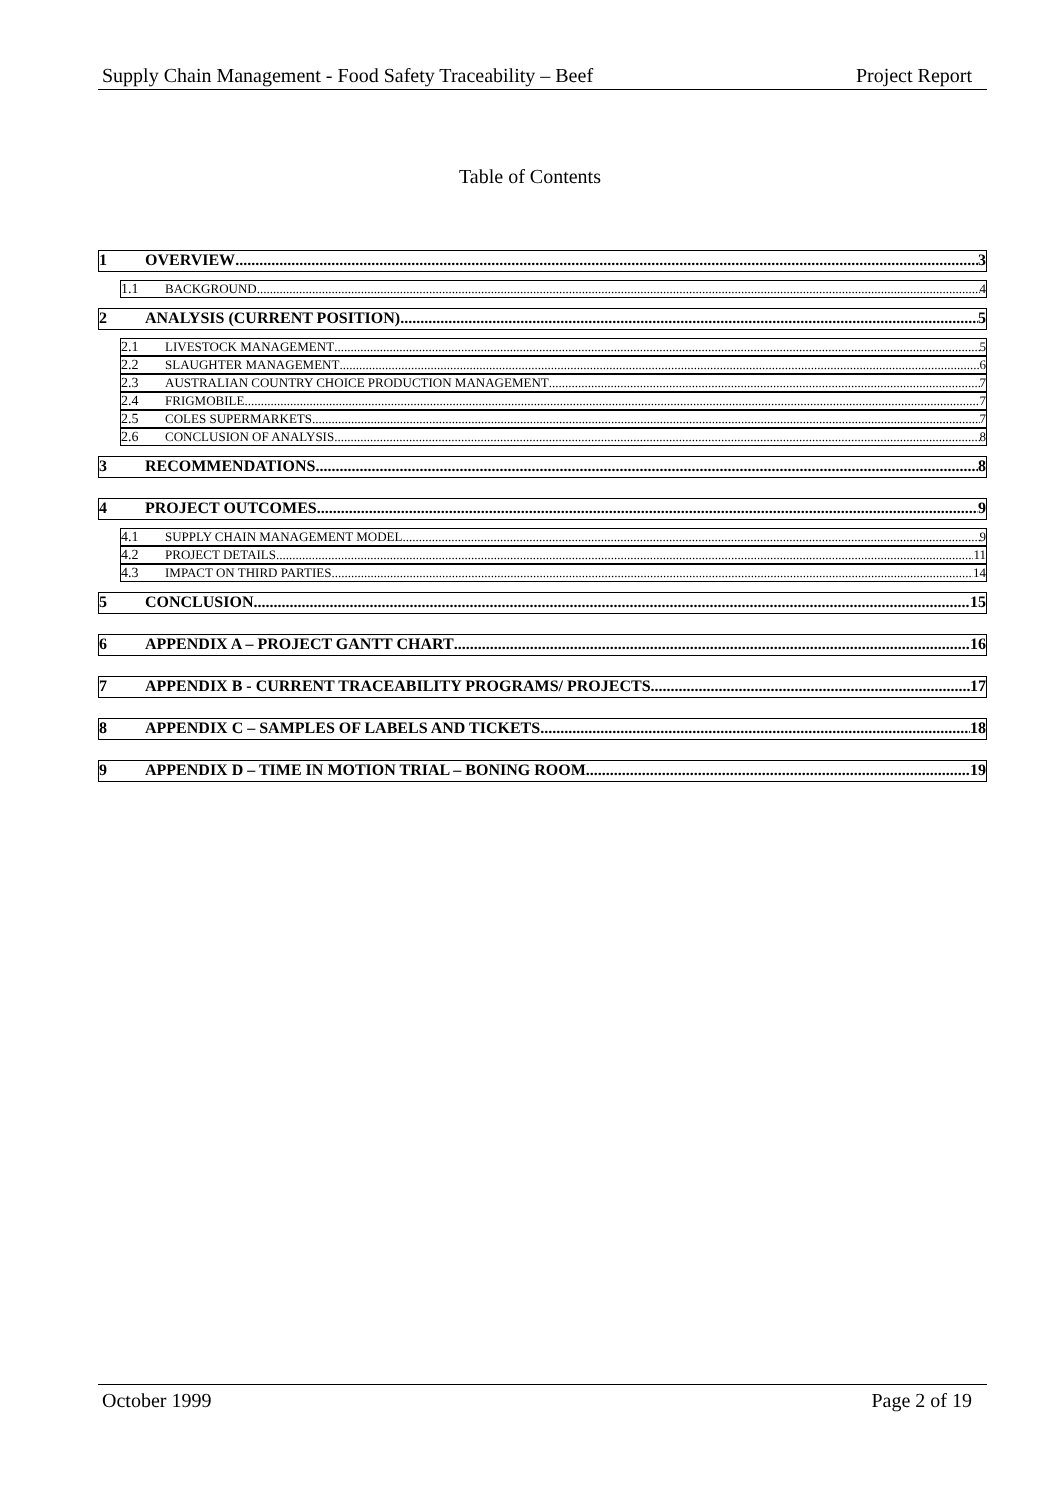Supply Chain Management - Food Safety Traceability – Beef Project Report
Table of Contents
1 OVERVIEW 3
1.1 BACKGROUND 4
2 ANALYSIS (CURRENT POSITION) 5
2.1 LIVESTOCK MANAGEMENT 5
2.2 SLAUGHTER MANAGEMENT 6
2.3 AUSTRALIAN COUNTRY CHOICE PRODUCTION MANAGEMENT 7
2.4 FRIGMOBILE 7
2.5 COLES SUPERMARKETS 7
2.6 CONCLUSION OF ANALYSIS 8
3 RECOMMENDATIONS 8
4 PROJECT OUTCOMES 9
4.1 SUPPLY CHAIN MANAGEMENT MODEL 9
4.2 PROJECT DETAILS 11
4.3 IMPACT ON THIRD PARTIES 14
5 CONCLUSION 15
6 APPENDIX A – PROJECT GANTT CHART 16
7 APPENDIX B - CURRENT TRACEABILITY PROGRAMS/ PROJECTS 17
8 APPENDIX C – SAMPLES OF LABELS AND TICKETS 18
9 APPENDIX D – TIME IN MOTION TRIAL – BONING ROOM 19
October 1999 Page 2 of 19